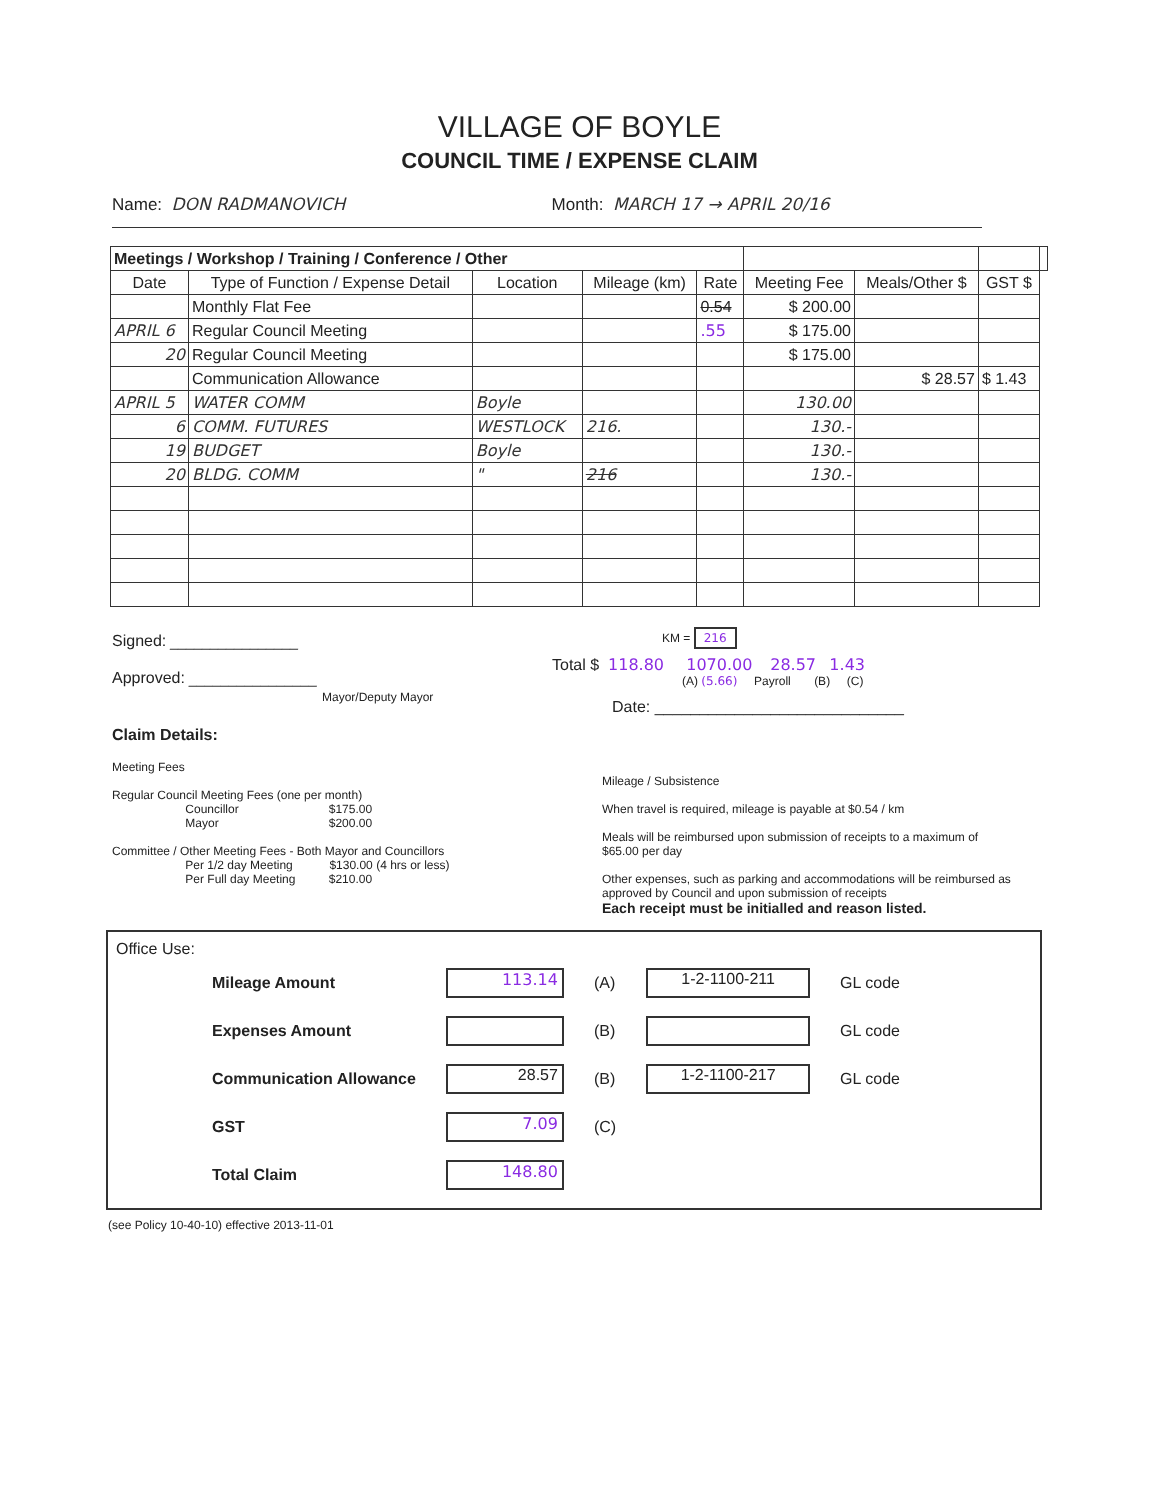VILLAGE OF BOYLE
COUNCIL TIME / EXPENSE CLAIM
Name: DON RADMANOVICH Month: MARCH 17 → APRIL 20/16
| Meetings / Workshop / Training / Conference / Other | | | | | | | | |
| --- | --- | --- | --- | --- | --- | --- | --- | --- |
| Date | Type of Function / Expense Detail | Location | Mileage (km) | Rate | Meeting Fee | Meals/Other $ | GST $ | |
| | Monthly Flat Fee | | | 0.54 | $ 200.00 | | | |
| APRIL 6 | Regular Council Meeting | | | .55 | $ 175.00 | | | |
| 20 | Regular Council Meeting | | | | $ 175.00 | | | |
| | Communication Allowance | | | | | $ 28.57 | $ 1.43 | |
| APRIL 5 | WATER COMM | Boyle | | | 130.00 | | | |
| 6 | COMM. FUTURES | WESTLOCK | 216. | | 130.- | | | |
| 19 | BUDGET | Boyle | | | 130.- | | | |
| 20 | BLDG. COMM | " | 216 | | 130.- | | | |
Signed: ________________
Approved: ________________
Mayor/Deputy Mayor
KM = 216
Total $ 118.80 1070.00 28.57 1.43
(A) (5.66) Payroll (B) (C)
Date: ____________________________
Claim Details:
Meeting Fees
Regular Council Meeting Fees (one per month)
Councillor $175.00
Mayor $200.00
Committee / Other Meeting Fees - Both Mayor and Councillors
Per 1/2 day Meeting $130.00 (4 hrs or less)
Per Full day Meeting $210.00
Mileage / Subsistence
When travel is required, mileage is payable at $0.54 / km
Meals will be reimbursed upon submission of receipts to a maximum of $65.00 per day
Other expenses, such as parking and accommodations will be reimbursed as approved by Council and upon submission of receipts
Each receipt must be initialled and reason listed.
Office Use:
| Mileage Amount | 113.14 | (A) | 1-2-1100-211 | GL code |
| Expenses Amount | | (B) | | GL code |
| Communication Allowance | 28.57 | (B) | 1-2-1100-217 | GL code |
| GST | 7.09 | (C) | | |
| Total Claim | 148.80 | | | |
(see Policy 10-40-10) effective 2013-11-01